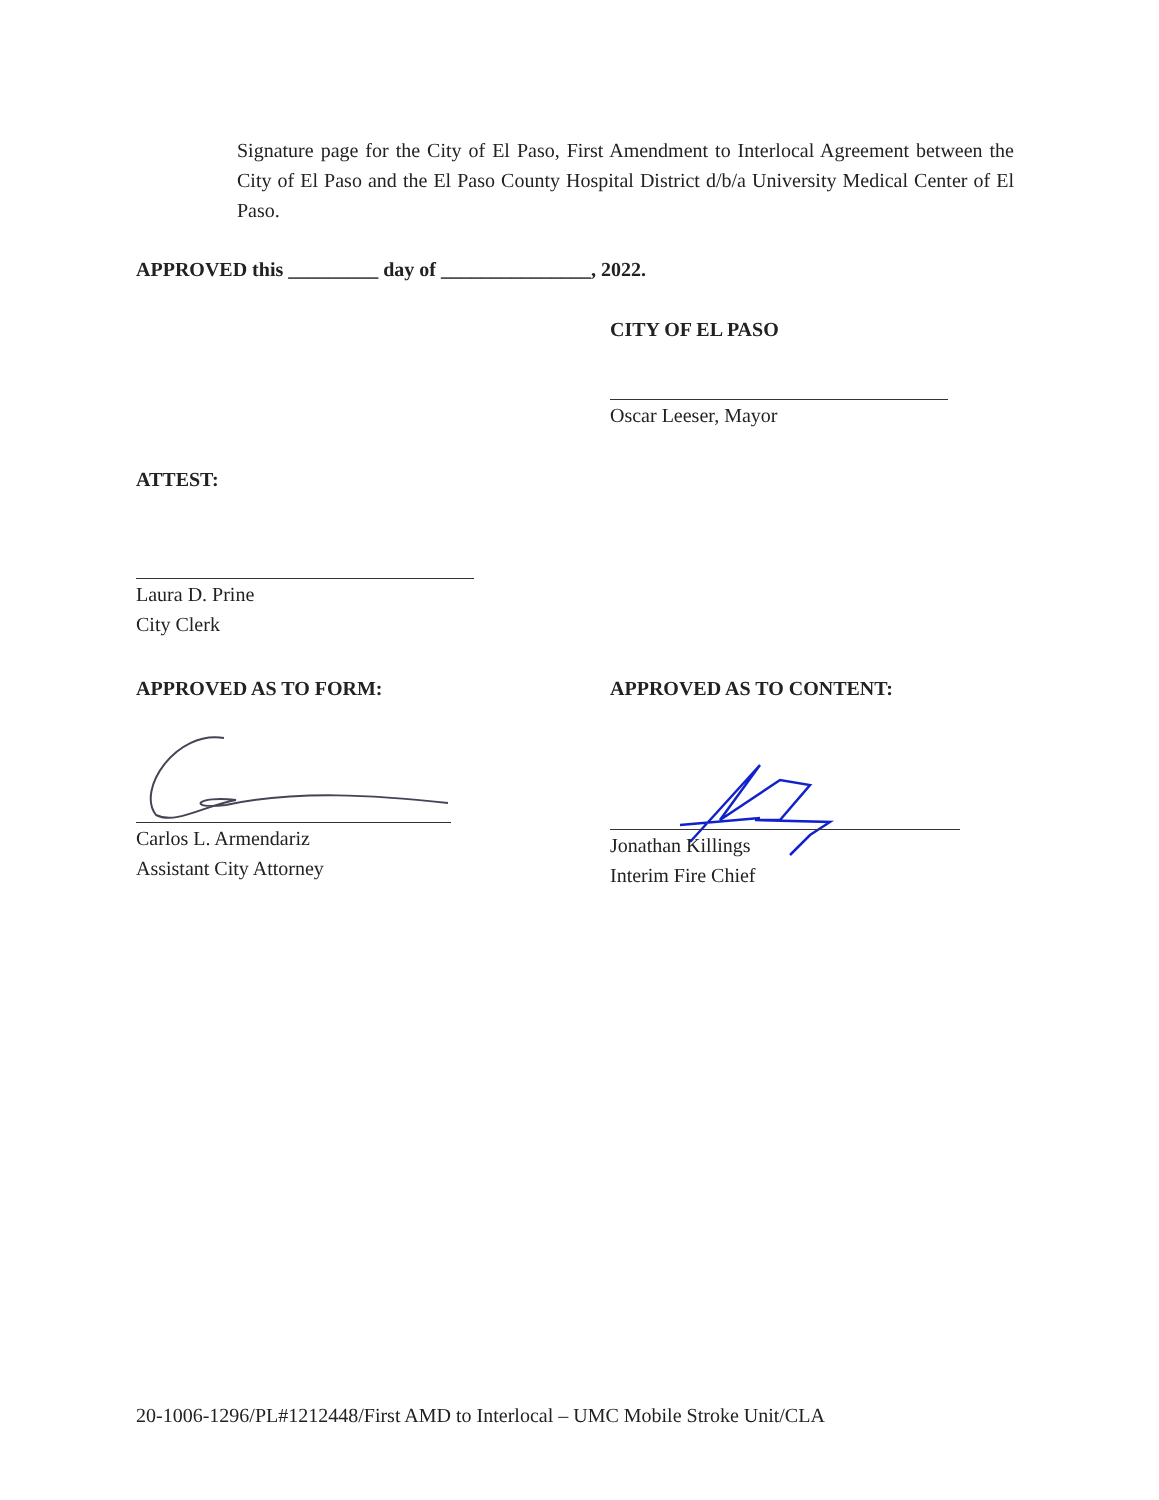Signature page for the City of El Paso, First Amendment to Interlocal Agreement between the City of El Paso and the El Paso County Hospital District d/b/a University Medical Center of El Paso.
APPROVED this _________ day of _______________, 2022.
CITY OF EL PASO
Oscar Leeser, Mayor
ATTEST:
Laura D. Prine
City Clerk
APPROVED AS TO FORM: APPROVED AS TO CONTENT:
Carlos L. Armendariz
Assistant City Attorney
Jonathan Killings
Interim Fire Chief
20-1006-1296/PL#1212448/First AMD to Interlocal – UMC Mobile Stroke Unit/CLA